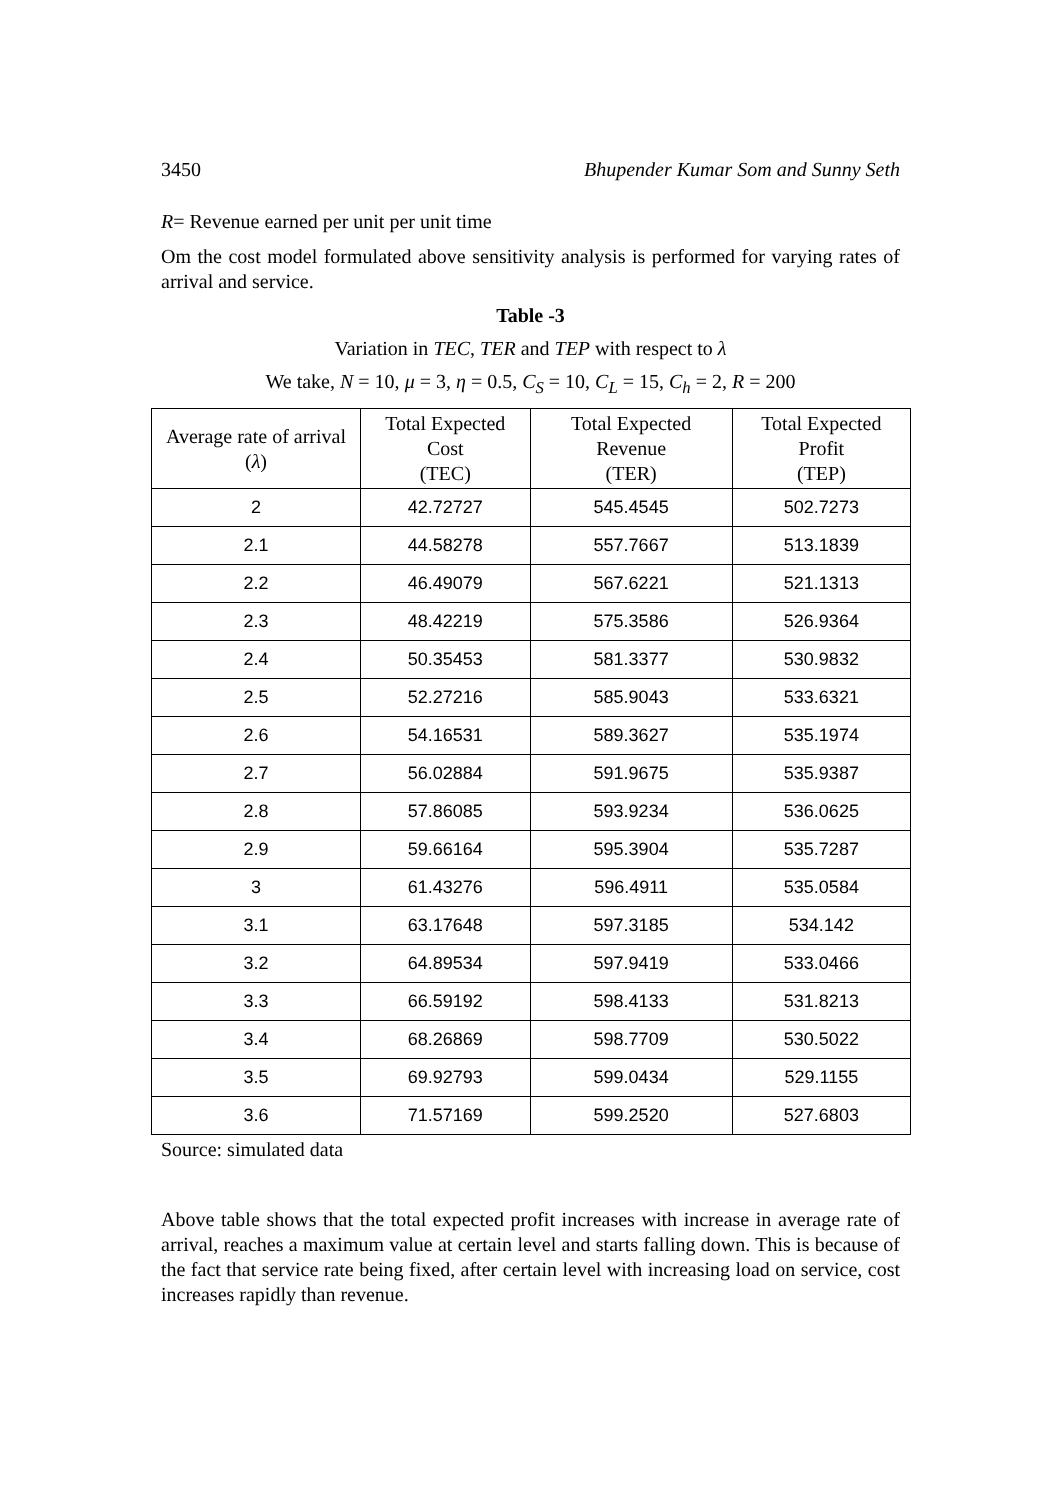3450 Bhupender Kumar Som and Sunny Seth
R= Revenue earned per unit per unit time
Om the cost model formulated above sensitivity analysis is performed for varying rates of arrival and service.
Table -3
Variation in TEC, TER and TEP with respect to λ
We take, N = 10, μ = 3, η = 0.5, C<sub>S</sub> = 10, C<sub>L</sub> = 15, C<sub>h</sub> = 2, R = 200
| Average rate of arrival ( λ ) | Total Expected Cost (TEC) | Total Expected Revenue (TER) | Total Expected Profit (TEP) |
| --- | --- | --- | --- |
| 2 | 42.72727 | 545.4545 | 502.7273 |
| 2.1 | 44.58278 | 557.7667 | 513.1839 |
| 2.2 | 46.49079 | 567.6221 | 521.1313 |
| 2.3 | 48.42219 | 575.3586 | 526.9364 |
| 2.4 | 50.35453 | 581.3377 | 530.9832 |
| 2.5 | 52.27216 | 585.9043 | 533.6321 |
| 2.6 | 54.16531 | 589.3627 | 535.1974 |
| 2.7 | 56.02884 | 591.9675 | 535.9387 |
| 2.8 | 57.86085 | 593.9234 | 536.0625 |
| 2.9 | 59.66164 | 595.3904 | 535.7287 |
| 3 | 61.43276 | 596.4911 | 535.0584 |
| 3.1 | 63.17648 | 597.3185 | 534.142 |
| 3.2 | 64.89534 | 597.9419 | 533.0466 |
| 3.3 | 66.59192 | 598.4133 | 531.8213 |
| 3.4 | 68.26869 | 598.7709 | 530.5022 |
| 3.5 | 69.92793 | 599.0434 | 529.1155 |
| 3.6 | 71.57169 | 599.2520 | 527.6803 |
Source: simulated data
Above table shows that the total expected profit increases with increase in average rate of arrival, reaches a maximum value at certain level and starts falling down. This is because of the fact that service rate being fixed, after certain level with increasing load on service, cost increases rapidly than revenue.